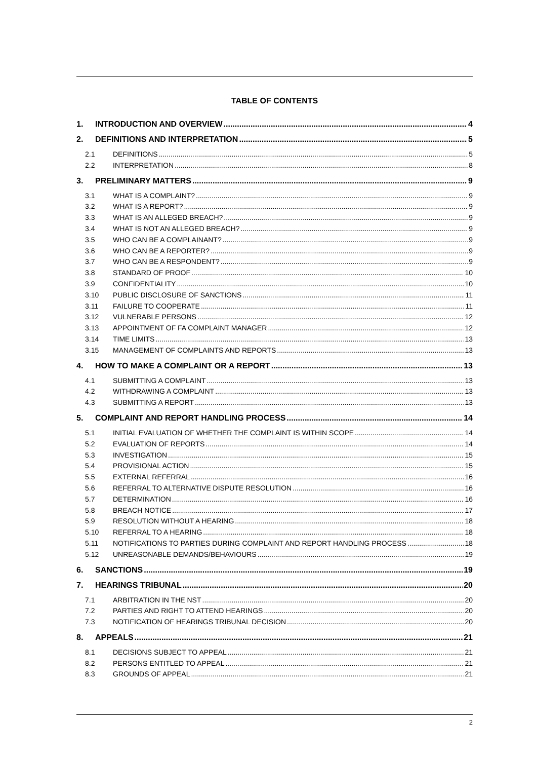TABLE OF CONTENTS
1. INTRODUCTION AND OVERVIEW 4
2. DEFINITIONS AND INTERPRETATION 5
2.1 DEFINITIONS 5
2.2 INTERPRETATION 8
3. PRELIMINARY MATTERS 9
3.1 WHAT IS A COMPLAINT? 9
3.2 WHAT IS A REPORT? 9
3.3 WHAT IS AN ALLEGED BREACH? 9
3.4 WHAT IS NOT AN ALLEGED BREACH? 9
3.5 WHO CAN BE A COMPLAINANT? 9
3.6 WHO CAN BE A REPORTER? 9
3.7 WHO CAN BE A RESPONDENT? 9
3.8 STANDARD OF PROOF 10
3.9 CONFIDENTIALITY 10
3.10 PUBLIC DISCLOSURE OF SANCTIONS 11
3.11 FAILURE TO COOPERATE 11
3.12 VULNERABLE PERSONS 12
3.13 APPOINTMENT OF FA COMPLAINT MANAGER 12
3.14 TIME LIMITS 13
3.15 MANAGEMENT OF COMPLAINTS AND REPORTS 13
4. HOW TO MAKE A COMPLAINT OR A REPORT 13
4.1 SUBMITTING A COMPLAINT 13
4.2 WITHDRAWING A COMPLAINT 13
4.3 SUBMITTING A REPORT 13
5. COMPLAINT AND REPORT HANDLING PROCESS 14
5.1 INITIAL EVALUATION OF WHETHER THE COMPLAINT IS WITHIN SCOPE 14
5.2 EVALUATION OF REPORTS 14
5.3 INVESTIGATION 15
5.4 PROVISIONAL ACTION 15
5.5 EXTERNAL REFERRAL 16
5.6 REFERRAL TO ALTERNATIVE DISPUTE RESOLUTION 16
5.7 DETERMINATION 16
5.8 BREACH NOTICE 17
5.9 RESOLUTION WITHOUT A HEARING 18
5.10 REFERRAL TO A HEARING 18
5.11 NOTIFICATIONS TO PARTIES DURING COMPLAINT AND REPORT HANDLING PROCESS 18
5.12 UNREASONABLE DEMANDS/BEHAVIOURS 19
6. SANCTIONS 19
7. HEARINGS TRIBUNAL 20
7.1 ARBITRATION IN THE NST 20
7.2 PARTIES AND RIGHT TO ATTEND HEARINGS 20
7.3 NOTIFICATION OF HEARINGS TRIBUNAL DECISION 20
8. APPEALS 21
8.1 DECISIONS SUBJECT TO APPEAL 21
8.2 PERSONS ENTITLED TO APPEAL 21
8.3 GROUNDS OF APPEAL 21
2